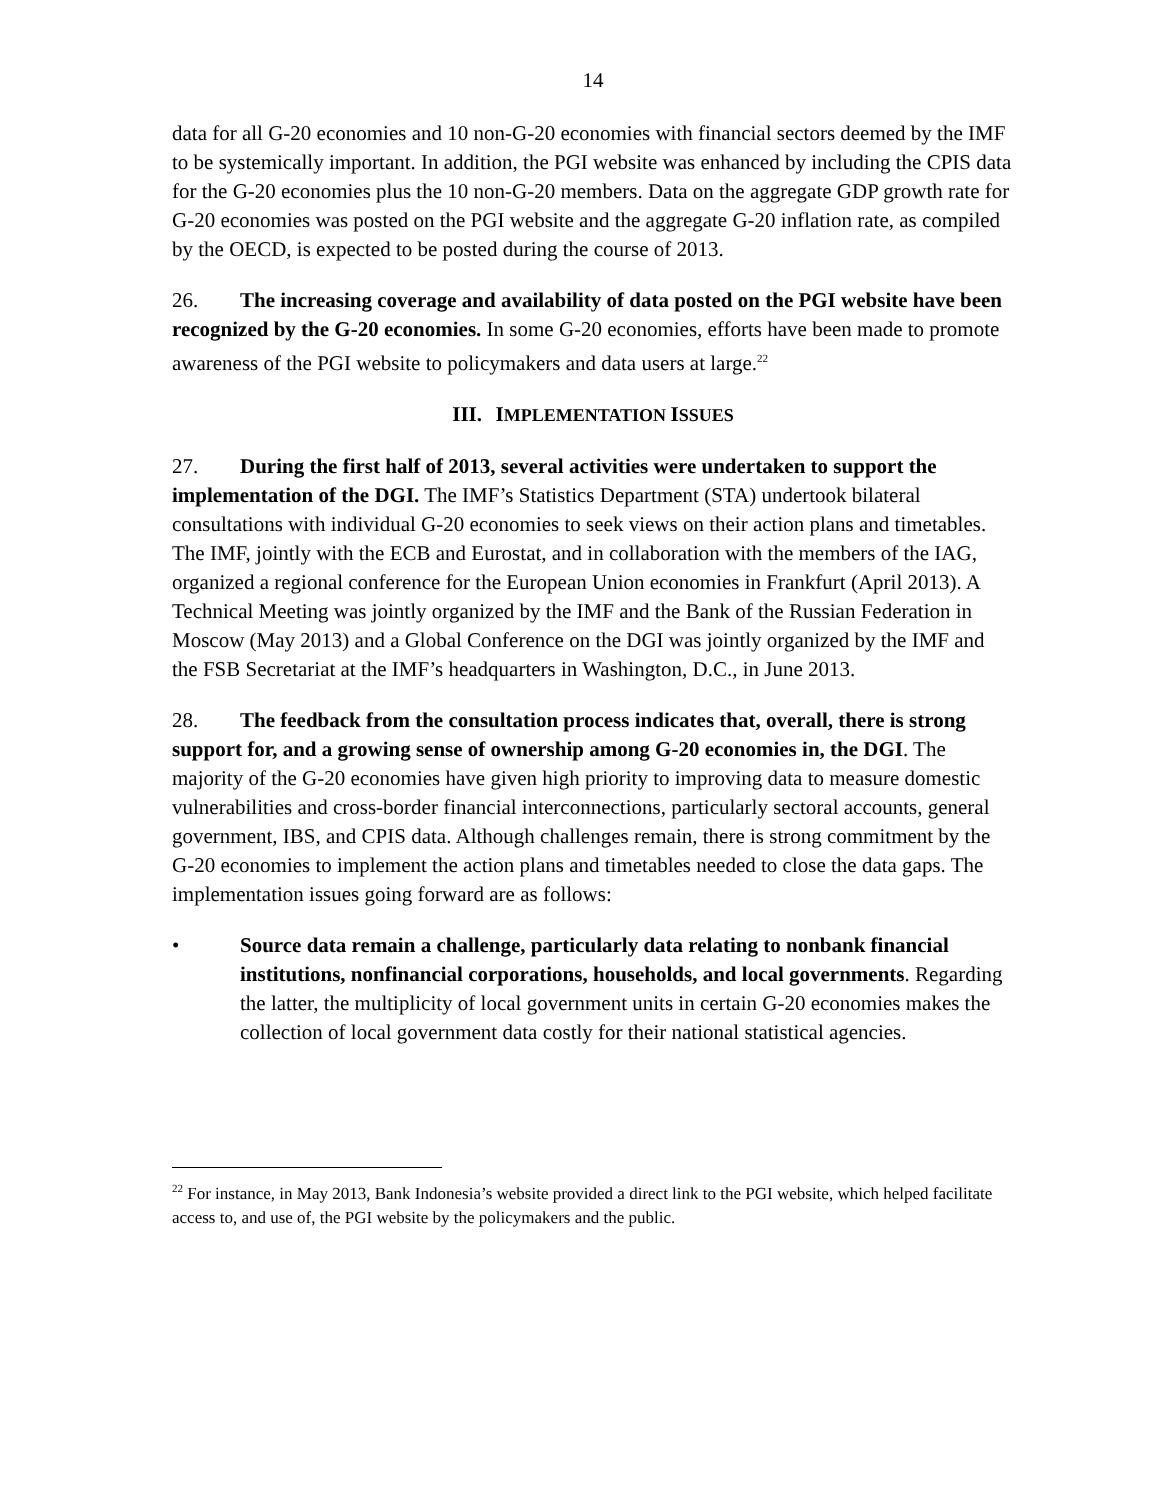14
data for all G-20 economies and 10 non-G-20 economies with financial sectors deemed by the IMF to be systemically important. In addition, the PGI website was enhanced by including the CPIS data for the G-20 economies plus the 10 non-G-20 members. Data on the aggregate GDP growth rate for G-20 economies was posted on the PGI website and the aggregate G-20 inflation rate, as compiled by the OECD, is expected to be posted during the course of 2013.
26. The increasing coverage and availability of data posted on the PGI website have been recognized by the G-20 economies. In some G-20 economies, efforts have been made to promote awareness of the PGI website to policymakers and data users at large.<sup>22</sup>
III. IMPLEMENTATION ISSUES
27. During the first half of 2013, several activities were undertaken to support the implementation of the DGI. The IMF’s Statistics Department (STA) undertook bilateral consultations with individual G-20 economies to seek views on their action plans and timetables. The IMF, jointly with the ECB and Eurostat, and in collaboration with the members of the IAG, organized a regional conference for the European Union economies in Frankfurt (April 2013). A Technical Meeting was jointly organized by the IMF and the Bank of the Russian Federation in Moscow (May 2013) and a Global Conference on the DGI was jointly organized by the IMF and the FSB Secretariat at the IMF’s headquarters in Washington, D.C., in June 2013.
28. The feedback from the consultation process indicates that, overall, there is strong support for, and a growing sense of ownership among G-20 economies in, the DGI. The majority of the G-20 economies have given high priority to improving data to measure domestic vulnerabilities and cross-border financial interconnections, particularly sectoral accounts, general government, IBS, and CPIS data. Although challenges remain, there is strong commitment by the G-20 economies to implement the action plans and timetables needed to close the data gaps. The implementation issues going forward are as follows:
• Source data remain a challenge, particularly data relating to nonbank financial institutions, nonfinancial corporations, households, and local governments. Regarding the latter, the multiplicity of local government units in certain G-20 economies makes the collection of local government data costly for their national statistical agencies.
<sup>22</sup> For instance, in May 2013, Bank Indonesia’s website provided a direct link to the PGI website, which helped facilitate access to, and use of, the PGI website by the policymakers and the public.